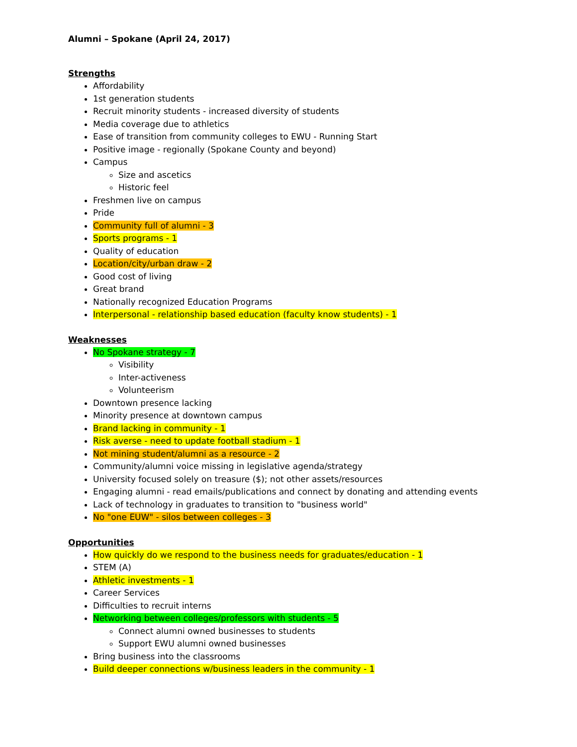Alumni – Spokane (April 24, 2017)
Strengths
Affordability
1st generation students
Recruit minority students - increased diversity of students
Media coverage due to athletics
Ease of transition from community colleges to EWU - Running Start
Positive image - regionally (Spokane County and beyond)
Campus
Size and ascetics
Historic feel
Freshmen live on campus
Pride
Community full of alumni - 3
Sports programs - 1
Quality of education
Location/city/urban draw - 2
Good cost of living
Great brand
Nationally recognized Education Programs
Interpersonal - relationship based education (faculty know students) - 1
Weaknesses
No Spokane strategy - 7
Visibility
Inter-activeness
Volunteerism
Downtown presence lacking
Minority presence at downtown campus
Brand lacking in community - 1
Risk averse - need to update football stadium - 1
Not mining student/alumni as a resource - 2
Community/alumni voice missing in legislative agenda/strategy
University focused solely on treasure ($); not other assets/resources
Engaging alumni - read emails/publications and connect by donating and attending events
Lack of technology in graduates to transition to "business world"
No "one EUW" - silos between colleges - 3
Opportunities
How quickly do we respond to the business needs for graduates/education - 1
STEM (A)
Athletic investments - 1
Career Services
Difficulties to recruit interns
Networking between colleges/professors with students - 5
Connect alumni owned businesses to students
Support EWU alumni owned businesses
Bring business into the classrooms
Build deeper connections w/business leaders in the community - 1